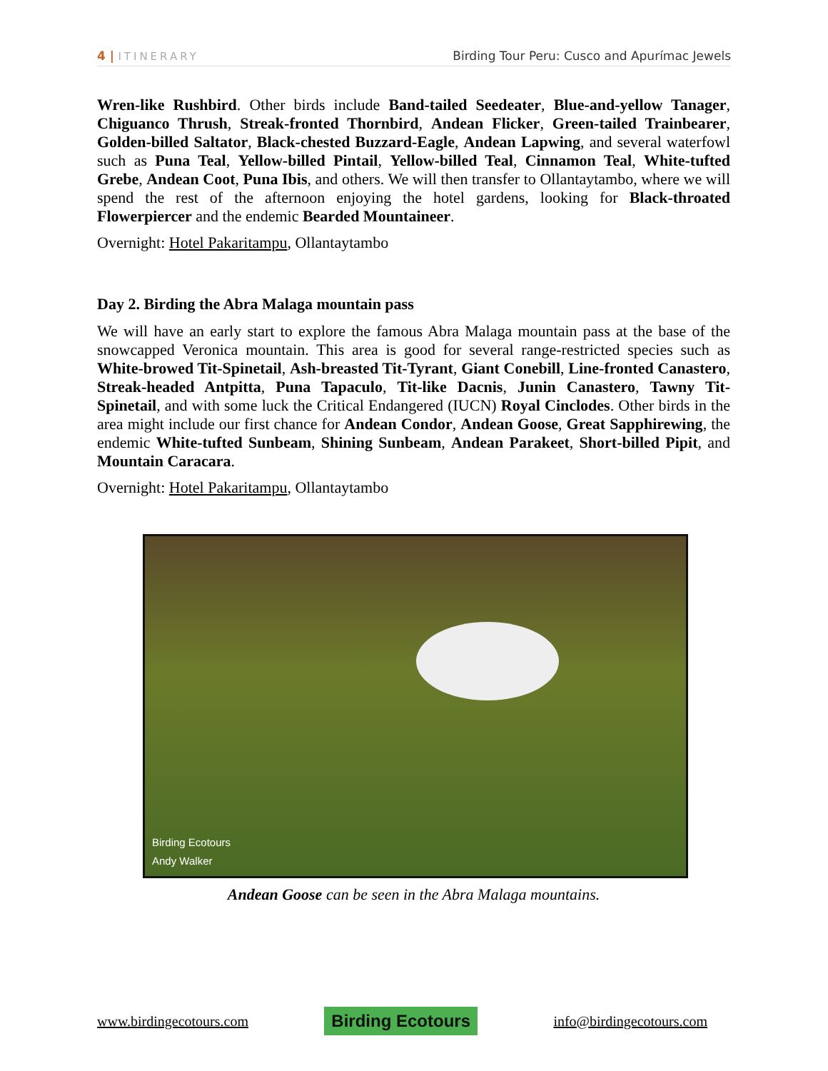4 | ITINERARY Birding Tour Peru: Cusco and Apurímac Jewels
Wren-like Rushbird. Other birds include Band-tailed Seedeater, Blue-and-yellow Tanager, Chiguanco Thrush, Streak-fronted Thornbird, Andean Flicker, Green-tailed Trainbearer, Golden-billed Saltator, Black-chested Buzzard-Eagle, Andean Lapwing, and several waterfowl such as Puna Teal, Yellow-billed Pintail, Yellow-billed Teal, Cinnamon Teal, White-tufted Grebe, Andean Coot, Puna Ibis, and others. We will then transfer to Ollantaytambo, where we will spend the rest of the afternoon enjoying the hotel gardens, looking for Black-throated Flowerpiercer and the endemic Bearded Mountaineer.
Overnight: Hotel Pakaritampu, Ollantaytambo
Day 2. Birding the Abra Malaga mountain pass
We will have an early start to explore the famous Abra Malaga mountain pass at the base of the snowcapped Veronica mountain. This area is good for several range-restricted species such as White-browed Tit-Spinetail, Ash-breasted Tit-Tyrant, Giant Conebill, Line-fronted Canastero, Streak-headed Antpitta, Puna Tapaculo, Tit-like Dacnis, Junin Canastero, Tawny Tit-Spinetail, and with some luck the Critical Endangered (IUCN) Royal Cinclodes. Other birds in the area might include our first chance for Andean Condor, Andean Goose, Great Sapphirewing, the endemic White-tufted Sunbeam, Shining Sunbeam, Andean Parakeet, Short-billed Pipit, and Mountain Caracara.
Overnight: Hotel Pakaritampu, Ollantaytambo
Birding Ecotours
Andy Walker
Andean Goose can be seen in the Abra Malaga mountains.
www.birdingecotours.com Birding Ecotours info@birdingecotours.com